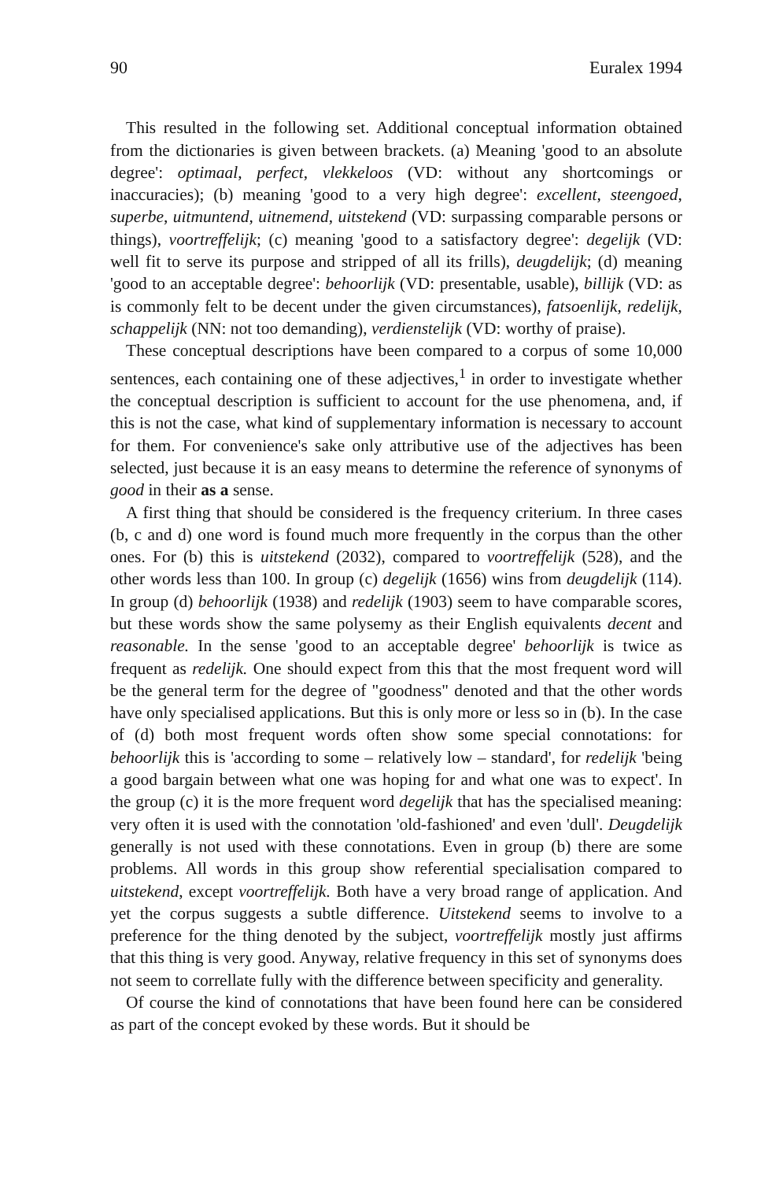90 Euralex 1994
This resulted in the following set. Additional conceptual information obtained from the dictionaries is given between brackets. (a) Meaning 'good to an absolute degree': optimaal, perfect, vlekkeloos (VD: without any shortcomings or inaccuracies); (b) meaning 'good to a very high degree': excellent, steengoed, superbe, uitmuntend, uitnemend, uitstekend (VD: surpassing comparable persons or things), voortreffelijk; (c) meaning 'good to a satisfactory degree': degelijk (VD: well fit to serve its purpose and stripped of all its frills), deugdelijk; (d) meaning 'good to an acceptable degree': behoorlijk (VD: presentable, usable), billijk (VD: as is commonly felt to be decent under the given circumstances), fatsoenlijk, redelijk, schappelijk (NN: not too demanding), verdienstelijk (VD: worthy of praise).
These conceptual descriptions have been compared to a corpus of some 10,000 sentences, each containing one of these adjectives,<sup>1</sup> in order to investigate whether the conceptual description is sufficient to account for the use phenomena, and, if this is not the case, what kind of supplementary information is necessary to account for them. For convenience's sake only attributive use of the adjectives has been selected, just because it is an easy means to determine the reference of synonyms of good in their as a sense.
A first thing that should be considered is the frequency criterium. In three cases (b, c and d) one word is found much more frequently in the corpus than the other ones. For (b) this is uitstekend (2032), compared to voortreffelijk (528), and the other words less than 100. In group (c) degelijk (1656) wins from deugdelijk (114). In group (d) behoorlijk (1938) and redelijk (1903) seem to have comparable scores, but these words show the same polysemy as their English equivalents decent and reasonable. In the sense 'good to an acceptable degree' behoorlijk is twice as frequent as redelijk. One should expect from this that the most frequent word will be the general term for the degree of "goodness" denoted and that the other words have only specialised applications. But this is only more or less so in (b). In the case of (d) both most frequent words often show some special connotations: for behoorlijk this is 'according to some – relatively low – standard', for redelijk 'being a good bargain between what one was hoping for and what one was to expect'. In the group (c) it is the more frequent word degelijk that has the specialised meaning: very often it is used with the connotation 'old-fashioned' and even 'dull'. Deugdelijk generally is not used with these connotations. Even in group (b) there are some problems. All words in this group show referential specialisation compared to uitstekend, except voortreffelijk. Both have a very broad range of application. And yet the corpus suggests a subtle difference. Uitstekend seems to involve to a preference for the thing denoted by the subject, voortreffelijk mostly just affirms that this thing is very good. Anyway, relative frequency in this set of synonyms does not seem to correllate fully with the difference between specificity and generality.
Of course the kind of connotations that have been found here can be considered as part of the concept evoked by these words. But it should be